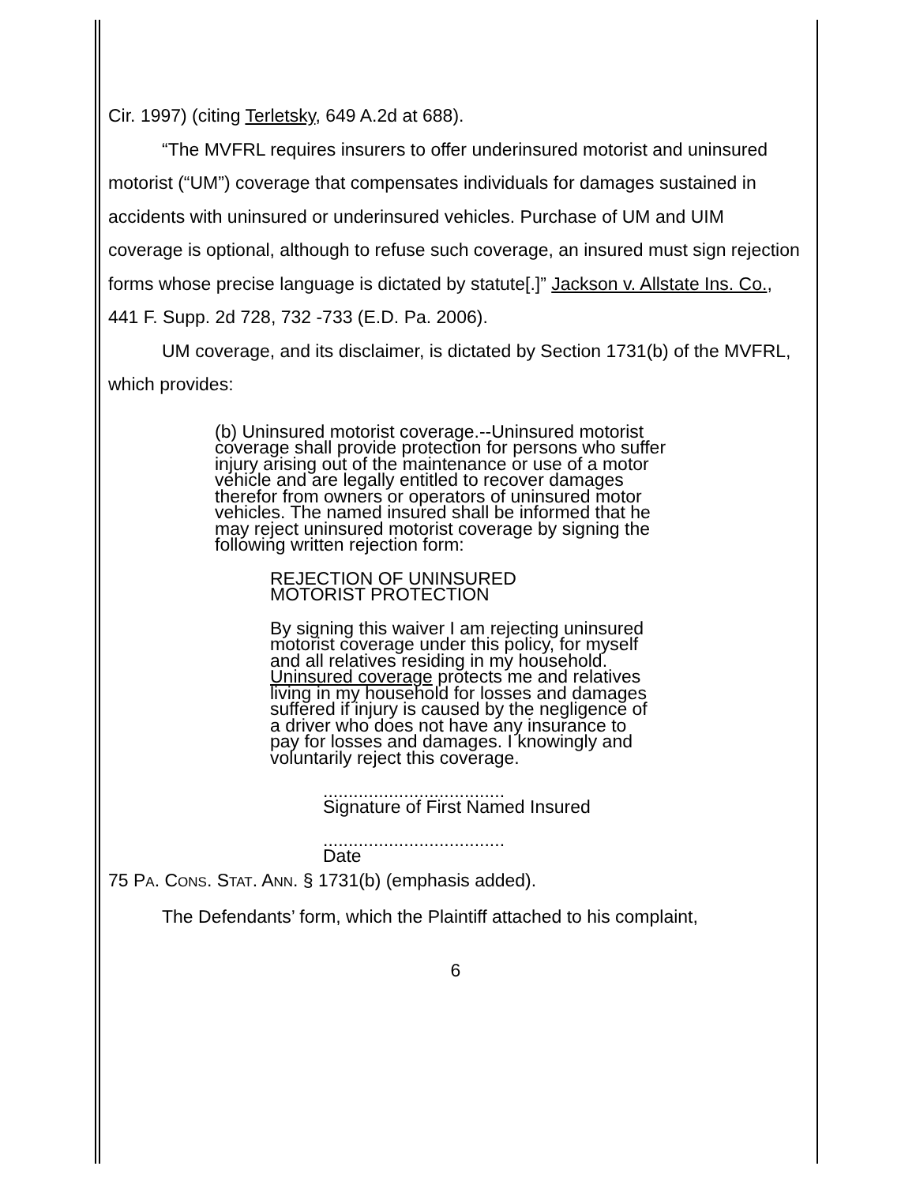Cir. 1997) (citing Terletsky, 649 A.2d at 688).
“The MVFRL requires insurers to offer underinsured motorist and uninsured motorist (“UM”) coverage that compensates individuals for damages sustained in accidents with uninsured or underinsured vehicles. Purchase of UM and UIM coverage is optional, although to refuse such coverage, an insured must sign rejection forms whose precise language is dictated by statute[.]” Jackson v. Allstate Ins. Co., 441 F. Supp. 2d 728, 732 -733 (E.D. Pa. 2006).
UM coverage, and its disclaimer, is dictated by Section 1731(b) of the MVFRL, which provides:
(b) Uninsured motorist coverage.--Uninsured motorist coverage shall provide protection for persons who suffer injury arising out of the maintenance or use of a motor vehicle and are legally entitled to recover damages therefor from owners or operators of uninsured motor vehicles. The named insured shall be informed that he may reject uninsured motorist coverage by signing the following written rejection form:
REJECTION OF UNINSURED
MOTORIST PROTECTION
By signing this waiver I am rejecting uninsured motorist coverage under this policy, for myself and all relatives residing in my household. Uninsured coverage protects me and relatives living in my household for losses and damages suffered if injury is caused by the negligence of a driver who does not have any insurance to pay for losses and damages. I knowingly and voluntarily reject this coverage.
....................................
Signature of First Named Insured
....................................
Date
75 PA. CONS. STAT. ANN. § 1731(b) (emphasis added).
The Defendants’ form, which the Plaintiff attached to his complaint,
6